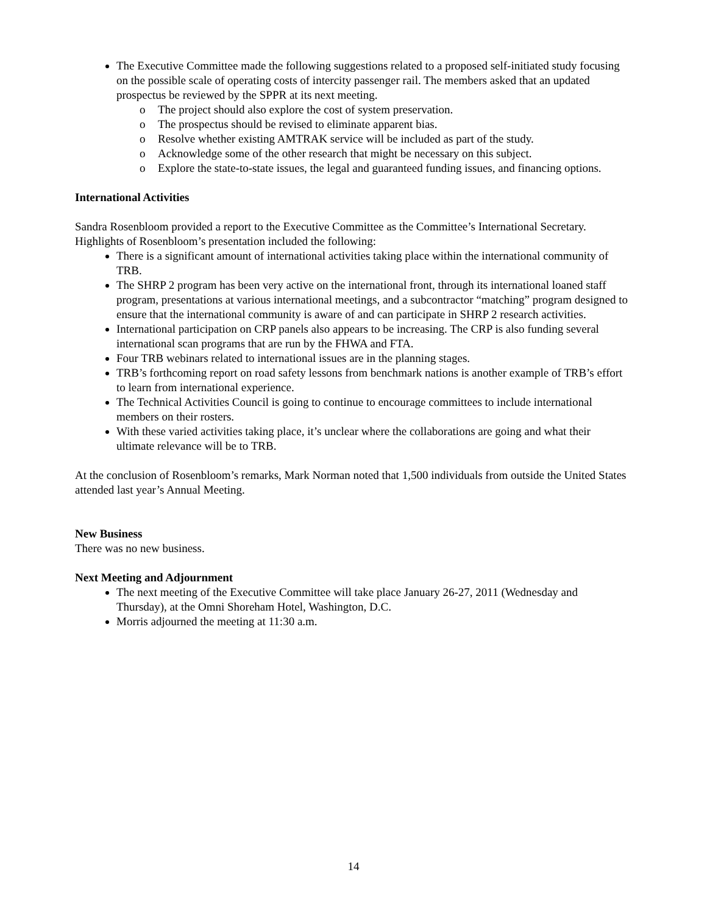The Executive Committee made the following suggestions related to a proposed self-initiated study focusing on the possible scale of operating costs of intercity passenger rail. The members asked that an updated prospectus be reviewed by the SPPR at its next meeting.
o The project should also explore the cost of system preservation.
o The prospectus should be revised to eliminate apparent bias.
o Resolve whether existing AMTRAK service will be included as part of the study.
o Acknowledge some of the other research that might be necessary on this subject.
o Explore the state-to-state issues, the legal and guaranteed funding issues, and financing options.
International Activities
Sandra Rosenbloom provided a report to the Executive Committee as the Committee’s International Secretary. Highlights of Rosenbloom’s presentation included the following:
There is a significant amount of international activities taking place within the international community of TRB.
The SHRP 2 program has been very active on the international front, through its international loaned staff program, presentations at various international meetings, and a subcontractor “matching” program designed to ensure that the international community is aware of and can participate in SHRP 2 research activities.
International participation on CRP panels also appears to be increasing. The CRP is also funding several international scan programs that are run by the FHWA and FTA.
Four TRB webinars related to international issues are in the planning stages.
TRB’s forthcoming report on road safety lessons from benchmark nations is another example of TRB’s effort to learn from international experience.
The Technical Activities Council is going to continue to encourage committees to include international members on their rosters.
With these varied activities taking place, it’s unclear where the collaborations are going and what their ultimate relevance will be to TRB.
At the conclusion of Rosenbloom’s remarks, Mark Norman noted that 1,500 individuals from outside the United States attended last year’s Annual Meeting.
New Business
There was no new business.
Next Meeting and Adjournment
The next meeting of the Executive Committee will take place January 26-27, 2011 (Wednesday and Thursday), at the Omni Shoreham Hotel, Washington, D.C.
Morris adjourned the meeting at 11:30 a.m.
14